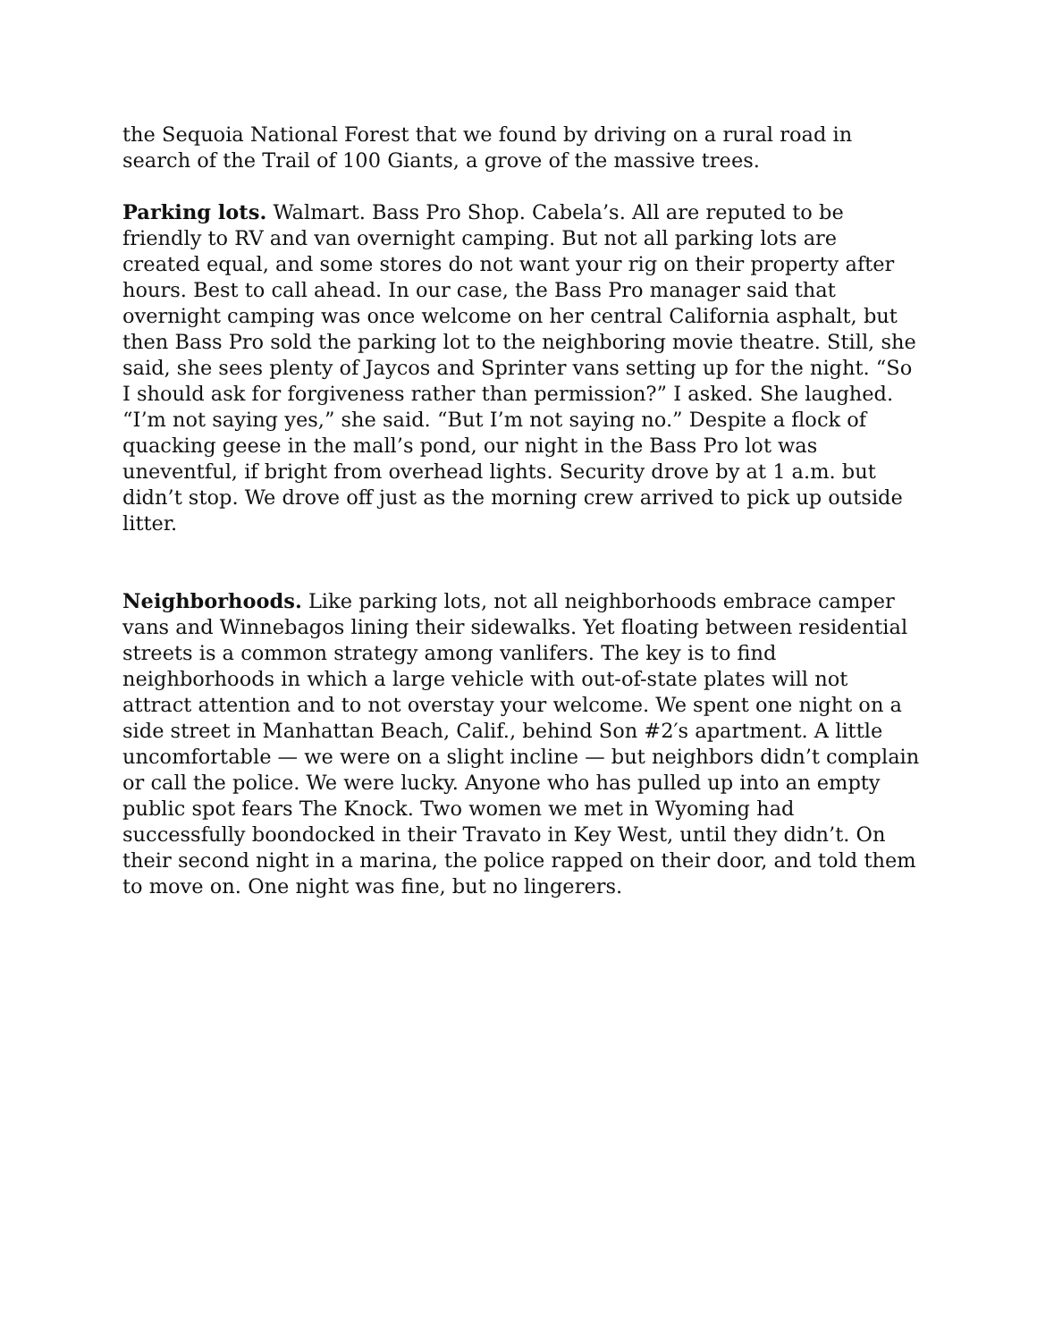the Sequoia National Forest that we found by driving on a rural road in search of the Trail of 100 Giants, a grove of the massive trees.
Parking lots. Walmart. Bass Pro Shop. Cabela’s. All are reputed to be friendly to RV and van overnight camping. But not all parking lots are created equal, and some stores do not want your rig on their property after hours. Best to call ahead. In our case, the Bass Pro manager said that overnight camping was once welcome on her central California asphalt, but then Bass Pro sold the parking lot to the neighboring movie theatre. Still, she said, she sees plenty of Jaycos and Sprinter vans setting up for the night. “So I should ask for forgiveness rather than permission?” I asked. She laughed. “I’m not saying yes,” she said. “But I’m not saying no.” Despite a flock of quacking geese in the mall’s pond, our night in the Bass Pro lot was uneventful, if bright from overhead lights. Security drove by at 1 a.m. but didn’t stop. We drove off just as the morning crew arrived to pick up outside litter.
Neighborhoods. Like parking lots, not all neighborhoods embrace camper vans and Winnebagos lining their sidewalks. Yet floating between residential streets is a common strategy among vanlifers. The key is to find neighborhoods in which a large vehicle with out-of-state plates will not attract attention and to not overstay your welcome. We spent one night on a side street in Manhattan Beach, Calif., behind Son #2′s apartment. A little uncomfortable — we were on a slight incline — but neighbors didn’t complain or call the police. We were lucky. Anyone who has pulled up into an empty public spot fears The Knock. Two women we met in Wyoming had successfully boondocked in their Travato in Key West, until they didn’t. On their second night in a marina, the police rapped on their door, and told them to move on. One night was fine, but no lingerers.